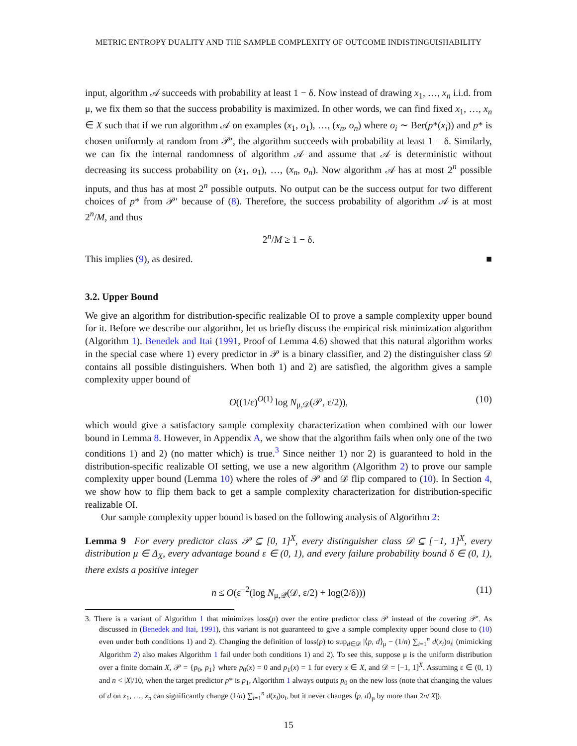METRIC ENTROPY DUALITY AND THE SAMPLE COMPLEXITY OF OUTCOME INDISTINGUISHABILITY
input, algorithm 𝒜 succeeds with probability at least 1 − δ. Now instead of drawing x<sub>1</sub>, …, x<sub>n</sub> i.i.d. from μ, we fix them so that the success probability is maximized. In other words, we can find fixed x<sub>1</sub>, …, x<sub>n</sub> ∈ X such that if we run algorithm 𝒜 on examples (x<sub>1</sub>, o<sub>1</sub>), …, (x<sub>n</sub>, o<sub>n</sub>) where o<sub>i</sub> ∼ Ber(p*(x<sub>i</sub>)) and p* is chosen uniformly at random from 𝒫′, the algorithm succeeds with probability at least 1 − δ. Similarly, we can fix the internal randomness of algorithm 𝒜 and assume that 𝒜 is deterministic without decreasing its success probability on (x<sub>1</sub>, o<sub>1</sub>), …, (x<sub>n</sub>, o<sub>n</sub>). Now algorithm 𝒜 has at most 2<sup>n</sup> possible inputs, and thus has at most 2<sup>n</sup> possible outputs. No output can be the success output for two different choices of p* from 𝒫′ because of (8). Therefore, the success probability of algorithm 𝒜 is at most 2<sup>n</sup>/M, and thus
2<sup>n</sup>/M ≥ 1 − δ.
This implies (9), as desired. ■
3.2. Upper Bound
We give an algorithm for distribution-specific realizable OI to prove a sample complexity upper bound for it. Before we describe our algorithm, let us briefly discuss the empirical risk minimization algorithm (Algorithm 1). Benedek and Itai (1991, Proof of Lemma 4.6) showed that this natural algorithm works in the special case where 1) every predictor in 𝒫 is a binary classifier, and 2) the distinguisher class 𝒟 contains all possible distinguishers. When both 1) and 2) are satisfied, the algorithm gives a sample complexity upper bound of
O((1/ε)<sup>O(1)</sup> log N<sub>μ,𝒟</sub>(𝒫, ε/2)), (10)
which would give a satisfactory sample complexity characterization when combined with our lower bound in Lemma 8. However, in Appendix A, we show that the algorithm fails when only one of the two conditions 1) and 2) (no matter which) is true.<sup>3</sup> Since neither 1) nor 2) is guaranteed to hold in the distribution-specific realizable OI setting, we use a new algorithm (Algorithm 2) to prove our sample complexity upper bound (Lemma 10) where the roles of 𝒫 and 𝒟 flip compared to (10). In Section 4, we show how to flip them back to get a sample complexity characterization for distribution-specific realizable OI.
Our sample complexity upper bound is based on the following analysis of Algorithm 2:
Lemma 9 For every predictor class 𝒫 ⊆ [0, 1]<sup>X</sup>, every distinguisher class 𝒟 ⊆ [−1, 1]<sup>X</sup>, every distribution μ ∈ Δ<sub>X</sub>, every advantage bound ε ∈ (0, 1), and every failure probability bound δ ∈ (0, 1), there exists a positive integer
n ≤ O(ε<sup>−2</sup>(log N<sub>μ,𝒬</sub>(𝒟, ε/2) + log(2/δ))) (11)
3. There is a variant of Algorithm 1 that minimizes loss(p) over the entire predictor class 𝒫 instead of the covering 𝒫′. As discussed in (Benedek and Itai, 1991), this variant is not guaranteed to give a sample complexity upper bound close to (10) even under both conditions 1) and 2). Changing the definition of loss(p) to sup<sub>d∈𝒟</sub> |⟨p, d⟩<sub>μ</sub> − (1/n) ∑<sub>i=1</sub><sup>n</sup> d(x<sub>i</sub>)o<sub>i</sub>| (mimicking Algorithm 2) also makes Algorithm 1 fail under both conditions 1) and 2). To see this, suppose μ is the uniform distribution over a finite domain X, 𝒫 = {p<sub>0</sub>, p<sub>1</sub>} where p<sub>0</sub>(x) = 0 and p<sub>1</sub>(x) = 1 for every x ∈ X, and 𝒟 = [−1, 1]<sup>X</sup>. Assuming ε ∈ (0, 1) and n < |X|/10, when the target predictor p* is p<sub>1</sub>, Algorithm 1 always outputs p<sub>0</sub> on the new loss (note that changing the values of d on x<sub>1</sub>, …, x<sub>n</sub> can significantly change (1/n) ∑<sub>i=1</sub><sup>n</sup> d(x<sub>i</sub>)o<sub>i</sub>, but it never changes ⟨p, d⟩<sub>μ</sub> by more than 2n/|X|).
15